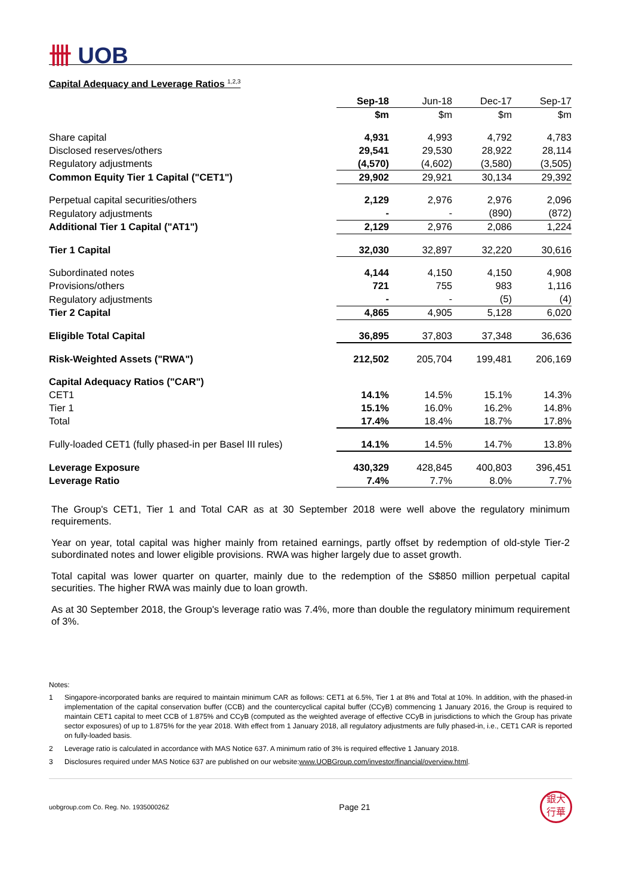卌 UOB
Capital Adequacy and Leverage Ratios <sup>1,2,3</sup>
| | Sep-18 | Jun-18 | Dec-17 | Sep-17 |
| | $m | $m | $m | $m |
| Share capital | 4,931 | 4,993 | 4,792 | 4,783 |
| Disclosed reserves/others | 29,541 | 29,530 | 28,922 | 28,114 |
| Regulatory adjustments | (4,570) | (4,602) | (3,580) | (3,505) |
| Common Equity Tier 1 Capital ("CET1") | 29,902 | 29,921 | 30,134 | 29,392 |
| Perpetual capital securities/others | 2,129 | 2,976 | 2,976 | 2,096 |
| Regulatory adjustments | - | - | (890) | (872) |
| Additional Tier 1 Capital ("AT1") | 2,129 | 2,976 | 2,086 | 1,224 |
| Tier 1 Capital | 32,030 | 32,897 | 32,220 | 30,616 |
| Subordinated notes | 4,144 | 4,150 | 4,150 | 4,908 |
| Provisions/others | 721 | 755 | 983 | 1,116 |
| Regulatory adjustments | - | - | (5) | (4) |
| Tier 2 Capital | 4,865 | 4,905 | 5,128 | 6,020 |
| Eligible Total Capital | 36,895 | 37,803 | 37,348 | 36,636 |
| Risk-Weighted Assets ("RWA") | 212,502 | 205,704 | 199,481 | 206,169 |
| Capital Adequacy Ratios ("CAR") | | | | |
| CET1 | 14.1% | 14.5% | 15.1% | 14.3% |
| Tier 1 | 15.1% | 16.0% | 16.2% | 14.8% |
| Total | 17.4% | 18.4% | 18.7% | 17.8% |
| Fully-loaded CET1 (fully phased-in per Basel III rules) | 14.1% | 14.5% | 14.7% | 13.8% |
| Leverage Exposure | 430,329 | 428,845 | 400,803 | 396,451 |
| Leverage Ratio | 7.4% | 7.7% | 8.0% | 7.7% |
The Group's CET1, Tier 1 and Total CAR as at 30 September 2018 were well above the regulatory minimum requirements.
Year on year, total capital was higher mainly from retained earnings, partly offset by redemption of old-style Tier-2 subordinated notes and lower eligible provisions. RWA was higher largely due to asset growth.
Total capital was lower quarter on quarter, mainly due to the redemption of the S$850 million perpetual capital securities. The higher RWA was mainly due to loan growth.
As at 30 September 2018, the Group's leverage ratio was 7.4%, more than double the regulatory minimum requirement of 3%.
Notes:
1 Singapore-incorporated banks are required to maintain minimum CAR as follows: CET1 at 6.5%, Tier 1 at 8% and Total at 10%. In addition, with the phased-in implementation of the capital conservation buffer (CCB) and the countercyclical capital buffer (CCyB) commencing 1 January 2016, the Group is required to maintain CET1 capital to meet CCB of 1.875% and CCyB (computed as the weighted average of effective CCyB in jurisdictions to which the Group has private sector exposures) of up to 1.875% for the year 2018. With effect from 1 January 2018, all regulatory adjustments are fully phased-in, i.e., CET1 CAR is reported on fully-loaded basis.
2 Leverage ratio is calculated in accordance with MAS Notice 637. A minimum ratio of 3% is required effective 1 January 2018.
3 Disclosures required under MAS Notice 637 are published on our website: www.UOBGroup.com/investor/financial/overview.html.
uobgroup.com Co. Reg. No. 193500026Z Page 21
銀大
行華